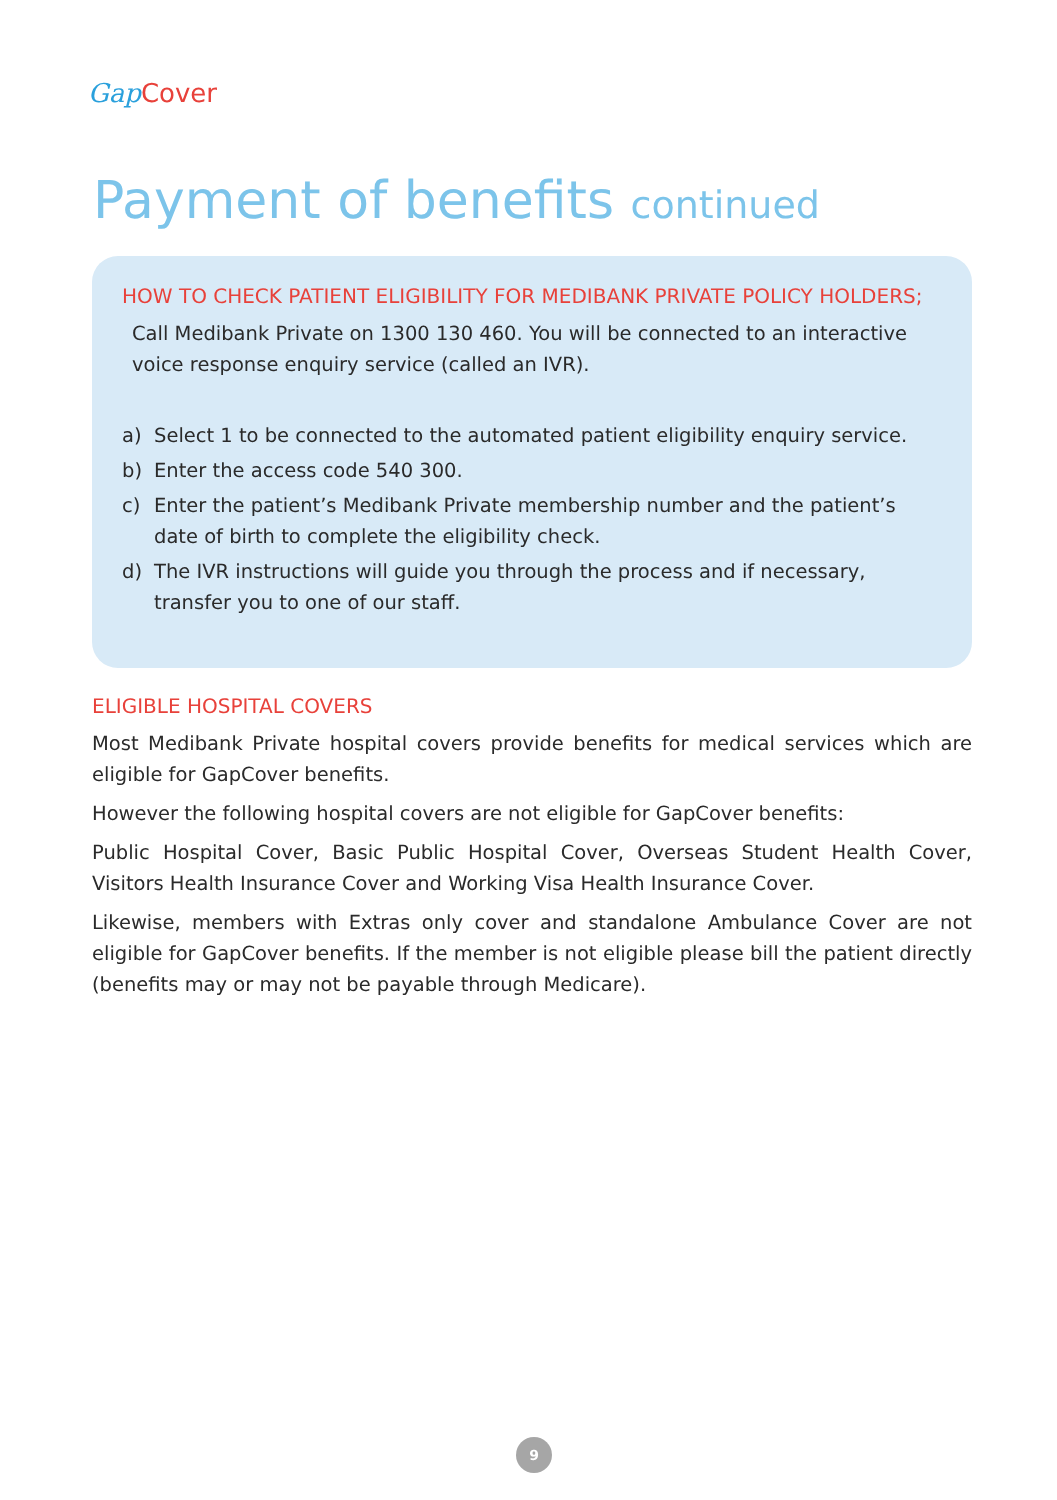Gap Cover
Payment of benefits continued
HOW TO CHECK PATIENT ELIGIBILITY FOR MEDIBANK PRIVATE POLICY HOLDERS;
Call Medibank Private on 1300 130 460. You will be connected to an interactive voice response enquiry service (called an IVR).
a) Select 1 to be connected to the automated patient eligibility enquiry service.
b) Enter the access code 540 300.
c) Enter the patient’s Medibank Private membership number and the patient’s date of birth to complete the eligibility check.
d) The IVR instructions will guide you through the process and if necessary, transfer you to one of our staff.
ELIGIBLE HOSPITAL COVERS
Most Medibank Private hospital covers provide benefits for medical services which are eligible for GapCover benefits.
However the following hospital covers are not eligible for GapCover benefits:
Public Hospital Cover, Basic Public Hospital Cover, Overseas Student Health Cover, Visitors Health Insurance Cover and Working Visa Health Insurance Cover.
Likewise, members with Extras only cover and standalone Ambulance Cover are not eligible for GapCover benefits. If the member is not eligible please bill the patient directly (benefits may or may not be payable through Medicare).
9